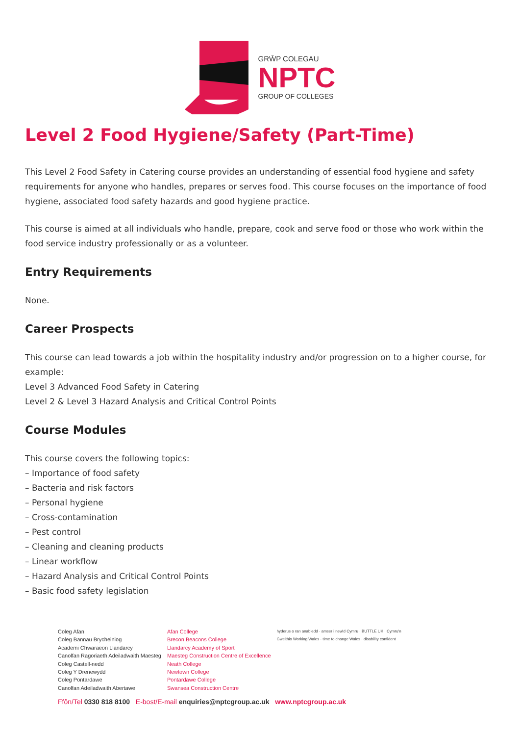GRŴP COLEGAU
NPTC
GROUP OF COLLEGES
Level 2 Food Hygiene/Safety (Part-Time)
This Level 2 Food Safety in Catering course provides an understanding of essential food hygiene and safety requirements for anyone who handles, prepares or serves food. This course focuses on the importance of food hygiene, associated food safety hazards and good hygiene practice.
This course is aimed at all individuals who handle, prepare, cook and serve food or those who work within the food service industry professionally or as a volunteer.
Entry Requirements
None.
Career Prospects
This course can lead towards a job within the hospitality industry and/or progression on to a higher course, for example:
Level 3 Advanced Food Safety in Catering
Level 2 & Level 3 Hazard Analysis and Critical Control Points
Course Modules
This course covers the following topics:
– Importance of food safety
– Bacteria and risk factors
– Personal hygiene
– Cross-contamination
– Pest control
– Cleaning and cleaning products
– Linear workflow
– Hazard Analysis and Critical Control Points
– Basic food safety legislation
Coleg Afan
Coleg Bannau Brycheiniog
Academi Chwaraeon Llandarcy
Canolfan Ragoriaeth Adeiladwaith Maesteg
Coleg Castell-nedd
Coleg Y Drenewydd
Coleg Pontardawe
Canolfan Adeiladwaith Abertawe
Afan College
Brecon Beacons College
Llandarcy Academy of Sport
Maesteg Construction Centre of Excellence
Neath College
Newtown College
Pontardawe College
Swansea Construction Centre
hyderus o ran anabledd · amser i newid Cymru · BUTTLE UK · Cymru'n Gweithio Working Wales · time to change Wales · disability confident
Ffôn/Tel 0330 818 8100 E-bost/E-mail enquiries@nptcgroup.ac.uk www.nptcgroup.ac.uk